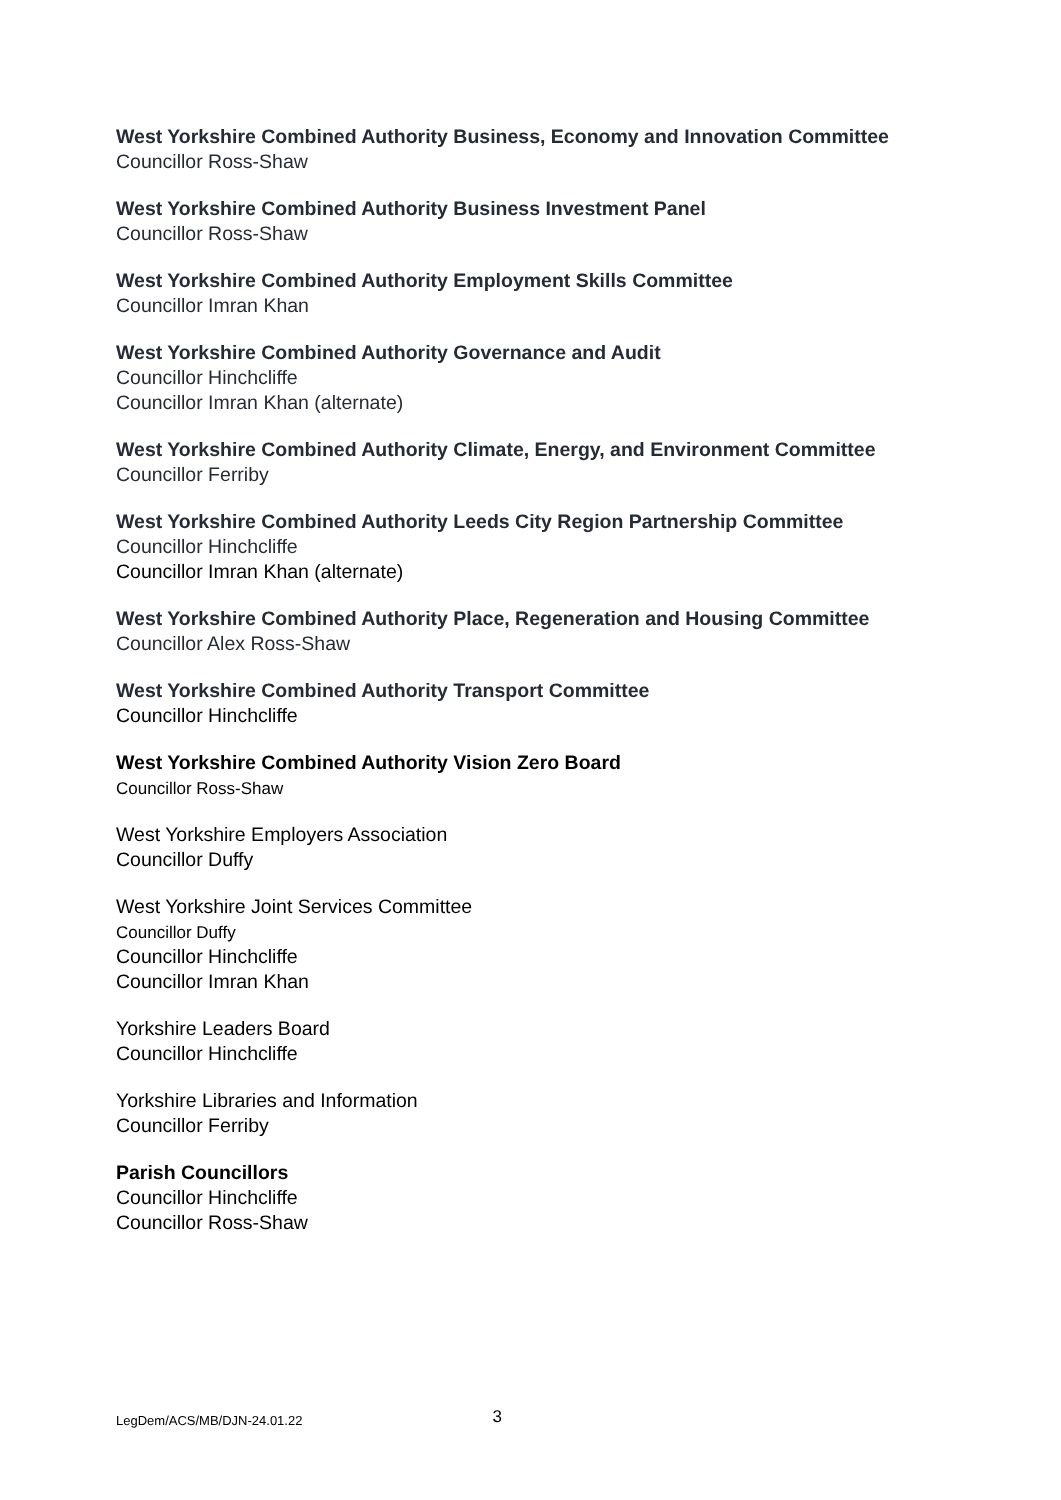West Yorkshire Combined Authority Business, Economy and Innovation Committee
Councillor Ross-Shaw
West Yorkshire Combined Authority Business Investment Panel
Councillor Ross-Shaw
West Yorkshire Combined Authority Employment Skills Committee
Councillor Imran Khan
West Yorkshire Combined Authority Governance and Audit
Councillor Hinchcliffe
Councillor Imran Khan (alternate)
West Yorkshire Combined Authority Climate, Energy, and Environment Committee
Councillor Ferriby
West Yorkshire Combined Authority Leeds City Region Partnership Committee
Councillor Hinchcliffe
Councillor Imran Khan (alternate)
West Yorkshire Combined Authority Place, Regeneration and Housing Committee
Councillor Alex Ross-Shaw
West Yorkshire Combined Authority Transport Committee
Councillor Hinchcliffe
West Yorkshire Combined Authority Vision Zero Board
Councillor Ross-Shaw
West Yorkshire Employers Association
Councillor Duffy
West Yorkshire Joint Services Committee
Councillor Duffy
Councillor Hinchcliffe
Councillor Imran Khan
Yorkshire Leaders Board
Councillor Hinchcliffe
Yorkshire Libraries and Information
Councillor Ferriby
Parish Councillors
Councillor Hinchcliffe
Councillor Ross-Shaw
LegDem/ACS/MB/DJN-24.01.22 3